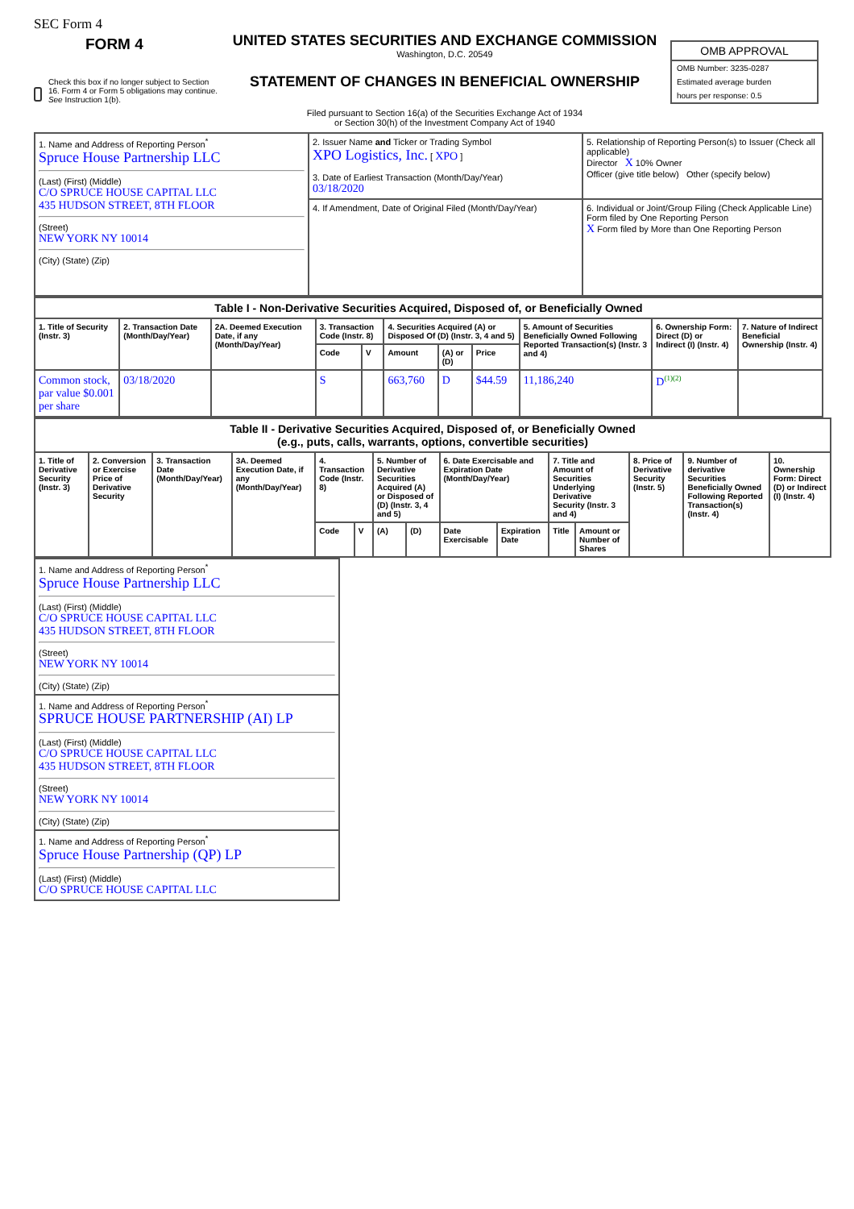SEC Form 4
FORM 4
Check this box if no longer subject to Section 16. Form 4 or Form 5 obligations may continue. See Instruction 1(b).
UNITED STATES SECURITIES AND EXCHANGE COMMISSION
Washington, D.C. 20549
STATEMENT OF CHANGES IN BENEFICIAL OWNERSHIP
Filed pursuant to Section 16(a) of the Securities Exchange Act of 1934
or Section 30(h) of the Investment Company Act of 1940
OMB APPROVAL
OMB Number: 3235-0287
Estimated average burden
hours per response: 0.5
| 1. Name and Address of Reporting Person<sup>*</sup> Spruce House Partnership LLC (Last) (First) (Middle) C/O SPRUCE HOUSE CAPITAL LLC 435 HUDSON STREET, 8TH FLOOR (Street) NEW YORK NY 10014 (City) (State) (Zip) | 2. Issuer Name and Ticker or Trading Symbol XPO Logistics, Inc. [ XPO ] 3. Date of Earliest Transaction (Month/Day/Year) 03/18/2020 | 5. Relationship of Reporting Person(s) to Issuer (Check all applicable) Director X 10% Owner Officer (give title below) Other (specify below) |
| | 4. If Amendment, Date of Original Filed (Month/Day/Year) | 6. Individual or Joint/Group Filing (Check Applicable Line) Form filed by One Reporting Person X Form filed by More than One Reporting Person |
| Table I - Non-Derivative Securities Acquired, Disposed of, or Beneficially Owned | | | | | | | | | | |
| --- | --- | --- | --- | --- | --- | --- | --- | --- | --- | --- |
| 1. Title of Security (Instr. 3) | 2. Transaction Date (Month/Day/Year) | 2A. Deemed Execution Date, if any (Month/Day/Year) | 3. Transaction Code (Instr. 8) | | 4. Securities Acquired (A) or Disposed Of (D) (Instr. 3, 4 and 5) | | | 5. Amount of Securities Beneficially Owned Following Reported Transaction(s) (Instr. 3 and 4) | 6. Ownership Form: Direct (D) or Indirect (I) (Instr. 4) | 7. Nature of Indirect Beneficial Ownership (Instr. 4) |
| | | | Code | V | Amount | (A) or (D) | Price | | | |
| Common stock, par value $0.001 per share | 03/18/2020 | | S | | 663,760 | D | $44.59 | 11,186,240 | D<sup>(1)(2)</sup> | |
| Table II - Derivative Securities Acquired, Disposed of, or Beneficially Owned (e.g., puts, calls, warrants, options, convertible securities) | | | | | | | | | | | | | | |
| --- | --- | --- | --- | --- | --- | --- | --- | --- | --- | --- | --- | --- | --- | --- |
| 1. Title of Derivative Security (Instr. 3) | 2. Conversion or Exercise Price of Derivative Security | 3. Transaction Date (Month/Day/Year) | 3A. Deemed Execution Date, if any (Month/Day/Year) | 4. Transaction Code (Instr. 8) | | 5. Number of Derivative Securities Acquired (A) or Disposed of (D) (Instr. 3, 4 and 5) | | 6. Date Exercisable and Expiration Date (Month/Day/Year) | | 7. Title and Amount of Securities Underlying Derivative Security (Instr. 3 and 4) | | 8. Price of Derivative Security (Instr. 5) | 9. Number of derivative Securities Beneficially Owned Following Reported Transaction(s) (Instr. 4) | 10. Ownership Form: Direct (D) or Indirect (I) (Instr. 4) |
| | | | | Code | V | (A) | (D) | Date Exercisable | Expiration Date | Title | Amount or Number of Shares | | | |
| 1. Name and Address of Reporting Person<sup>*</sup> Spruce House Partnership LLC (Last) (First) (Middle) C/O SPRUCE HOUSE CAPITAL LLC 435 HUDSON STREET, 8TH FLOOR (Street) NEW YORK NY 10014 (City) (State) (Zip) |
| 1. Name and Address of Reporting Person<sup>*</sup> SPRUCE HOUSE PARTNERSHIP (AI) LP (Last) (First) (Middle) C/O SPRUCE HOUSE CAPITAL LLC 435 HUDSON STREET, 8TH FLOOR (Street) NEW YORK NY 10014 (City) (State) (Zip) |
| 1. Name and Address of Reporting Person<sup>*</sup> Spruce House Partnership (QP) LP (Last) (First) (Middle) C/O SPRUCE HOUSE CAPITAL LLC |